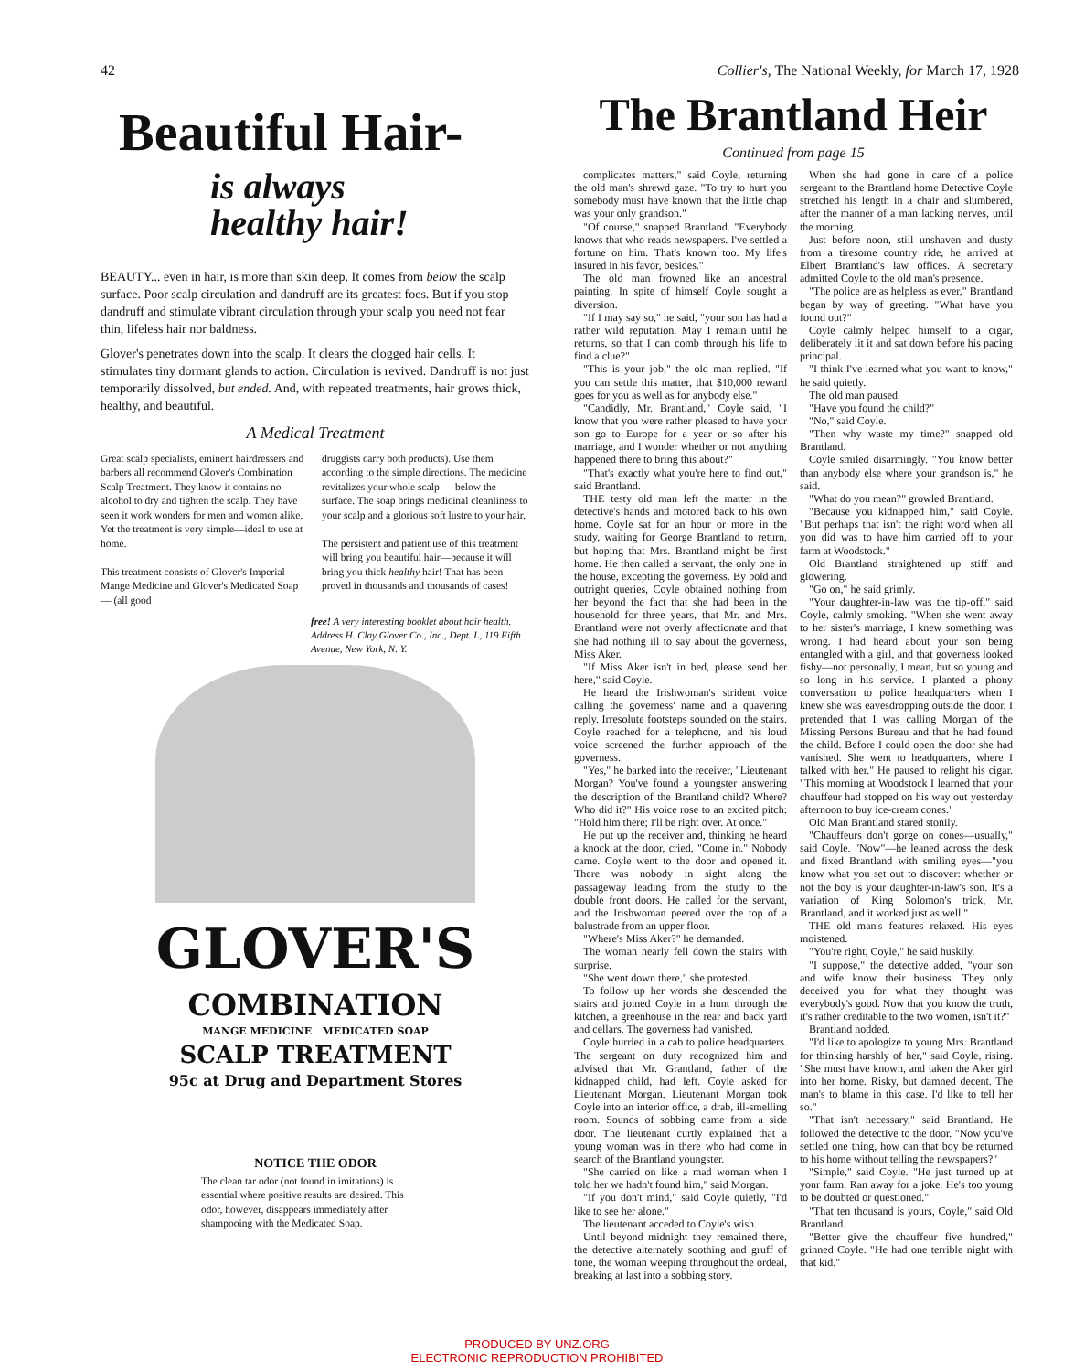42 Collier's, The National Weekly, for March 17, 1928
Beautiful Hair-
is always
healthy hair!
BEAUTY... even in hair, is more than skin deep. It comes from below the scalp surface. Poor scalp circulation and dandruff are its greatest foes. But if you stop dandruff and stimulate vibrant circulation through your scalp you need not fear thin, lifeless hair nor baldness.
Glover's penetrates down into the scalp. It clears the clogged hair cells. It stimulates tiny dormant glands to action. Circulation is revived. Dandruff is not just temporarily dissolved, but ended. And, with repeated treatments, hair grows thick, healthy, and beautiful.
A Medical Treatment
Great scalp specialists, eminent hairdressers and barbers all recommend Glover's Combination Scalp Treatment. They know it contains no alcohol to dry and tighten the scalp. They have seen it work wonders for men and women alike. Yet the treatment is very simple—ideal to use at home.
This treatment consists of Glover's Imperial Mange Medicine and Glover's Medicated Soap — (all good
druggists carry both products). Use them according to the simple directions. The medicine revitalizes your whole scalp — below the surface. The soap brings medicinal cleanliness to your scalp and a glorious soft lustre to your hair.
The persistent and patient use of this treatment will bring you beautiful hair—because it will bring you thick healthy hair! That has been proved in thousands and thousands of cases!
free! A very interesting booklet about hair health. Address H. Clay Glover Co., Inc., Dept. L, 119 Fifth Avenue, New York, N. Y.
GLOVER'S
COMBINATION
MANGE MEDICINE MEDICATED SOAP
SCALP TREATMENT
95c at Drug and Department Stores
NOTICE THE ODOR
The clean tar odor (not found in imitations) is essential where positive results are desired. This odor, however, disappears immediately after shampooing with the Medicated Soap.
The Brantland Heir
Continued from page 15
complicates matters," said Coyle, returning the old man's shrewd gaze. "To try to hurt you somebody must have known that the little chap was your only grandson."
"Of course," snapped Brantland. "Everybody knows that who reads newspapers. I've settled a fortune on him. That's known too. My life's insured in his favor, besides."
The old man frowned like an ancestral painting. In spite of himself Coyle sought a diversion.
"If I may say so," he said, "your son has had a rather wild reputation. May I remain until he returns, so that I can comb through his life to find a clue?"
"This is your job," the old man replied. "If you can settle this matter, that $10,000 reward goes for you as well as for anybody else."
"Candidly, Mr. Brantland," Coyle said, "I know that you were rather pleased to have your son go to Europe for a year or so after his marriage, and I wonder whether or not anything happened there to bring this about?"
"That's exactly what you're here to find out," said Brantland.
THE testy old man left the matter in the detective's hands and motored back to his own home. Coyle sat for an hour or more in the study, waiting for George Brantland to return, but hoping that Mrs. Brantland might be first home. He then called a servant, the only one in the house, excepting the governess. By bold and outright queries, Coyle obtained nothing from her beyond the fact that she had been in the household for three years, that Mr. and Mrs. Brantland were not overly affectionate and that she had nothing ill to say about the governess, Miss Aker.
"If Miss Aker isn't in bed, please send her here," said Coyle.
He heard the Irishwoman's strident voice calling the governess' name and a quavering reply. Irresolute footsteps sounded on the stairs. Coyle reached for a telephone, and his loud voice screened the further approach of the governess.
"Yes," he barked into the receiver, "Lieutenant Morgan? You've found a youngster answering the description of the Brantland child? Where? Who did it?" His voice rose to an excited pitch: "Hold him there; I'll be right over. At once."
He put up the receiver and, thinking he heard a knock at the door, cried, "Come in." Nobody came. Coyle went to the door and opened it. There was nobody in sight along the passageway leading from the study to the double front doors. He called for the servant, and the Irishwoman peered over the top of a balustrade from an upper floor.
"Where's Miss Aker?" he demanded.
The woman nearly fell down the stairs with surprise.
"She went down there," she protested.
To follow up her words she descended the stairs and joined Coyle in a hunt through the kitchen, a greenhouse in the rear and back yard and cellars. The governess had vanished.
Coyle hurried in a cab to police headquarters. The sergeant on duty recognized him and advised that Mr. Grantland, father of the kidnapped child, had left. Coyle asked for Lieutenant Morgan. Lieutenant Morgan took Coyle into an interior office, a drab, ill-smelling room. Sounds of sobbing came from a side door. The lieutenant curtly explained that a young woman was in there who had come in search of the Brantland youngster.
"She carried on like a mad woman when I told her we hadn't found him," said Morgan.
"If you don't mind," said Coyle quietly, "I'd like to see her alone."
The lieutenant acceded to Coyle's wish.
Until beyond midnight they remained there, the detective alternately soothing and gruff of tone, the woman weeping throughout the ordeal, breaking at last into a sobbing story.
When she had gone in care of a police sergeant to the Brantland home Detective Coyle stretched his length in a chair and slumbered, after the manner of a man lacking nerves, until the morning.
Just before noon, still unshaven and dusty from a tiresome country ride, he arrived at Elbert Brantland's law offices. A secretary admitted Coyle to the old man's presence.
"The police are as helpless as ever," Brantland began by way of greeting. "What have you found out?"
Coyle calmly helped himself to a cigar, deliberately lit it and sat down before his pacing principal.
"I think I've learned what you want to know," he said quietly.
The old man paused.
"Have you found the child?"
"No," said Coyle.
"Then why waste my time?" snapped old Brantland.
Coyle smiled disarmingly. "You know better than anybody else where your grandson is," he said.
"What do you mean?" growled Brantland.
"Because you kidnapped him," said Coyle. "But perhaps that isn't the right word when all you did was to have him carried off to your farm at Woodstock."
Old Brantland straightened up stiff and glowering.
"Go on," he said grimly.
"Your daughter-in-law was the tip-off," said Coyle, calmly smoking. "When she went away to her sister's marriage, I knew something was wrong. I had heard about your son being entangled with a girl, and that governess looked fishy—not personally, I mean, but so young and so long in his service. I planted a phony conversation to police headquarters when I knew she was eavesdropping outside the door. I pretended that I was calling Morgan of the Missing Persons Bureau and that he had found the child. Before I could open the door she had vanished. She went to headquarters, where I talked with her." He paused to relight his cigar. "This morning at Woodstock I learned that your chauffeur had stopped on his way out yesterday afternoon to buy ice-cream cones."
Old Man Brantland stared stonily.
"Chauffeurs don't gorge on cones—usually," said Coyle. "Now"—he leaned across the desk and fixed Brantland with smiling eyes—"you know what you set out to discover: whether or not the boy is your daughter-in-law's son. It's a variation of King Solomon's trick, Mr. Brantland, and it worked just as well."
THE old man's features relaxed. His eyes moistened.
"You're right, Coyle," he said huskily.
"I suppose," the detective added, "your son and wife know their business. They only deceived you for what they thought was everybody's good. Now that you know the truth, it's rather creditable to the two women, isn't it?"
Brantland nodded.
"I'd like to apologize to young Mrs. Brantland for thinking harshly of her," said Coyle, rising. "She must have known, and taken the Aker girl into her home. Risky, but damned decent. The man's to blame in this case. I'd like to tell her so."
"That isn't necessary," said Brantland. He followed the detective to the door. "Now you've settled one thing, how can that boy be returned to his home without telling the newspapers?"
"Simple," said Coyle. "He just turned up at your farm. Ran away for a joke. He's too young to be doubted or questioned."
"That ten thousand is yours, Coyle," said Old Brantland.
"Better give the chauffeur five hundred," grinned Coyle. "He had one terrible night with that kid."
PRODUCED BY UNZ.ORG
ELECTRONIC REPRODUCTION PROHIBITED